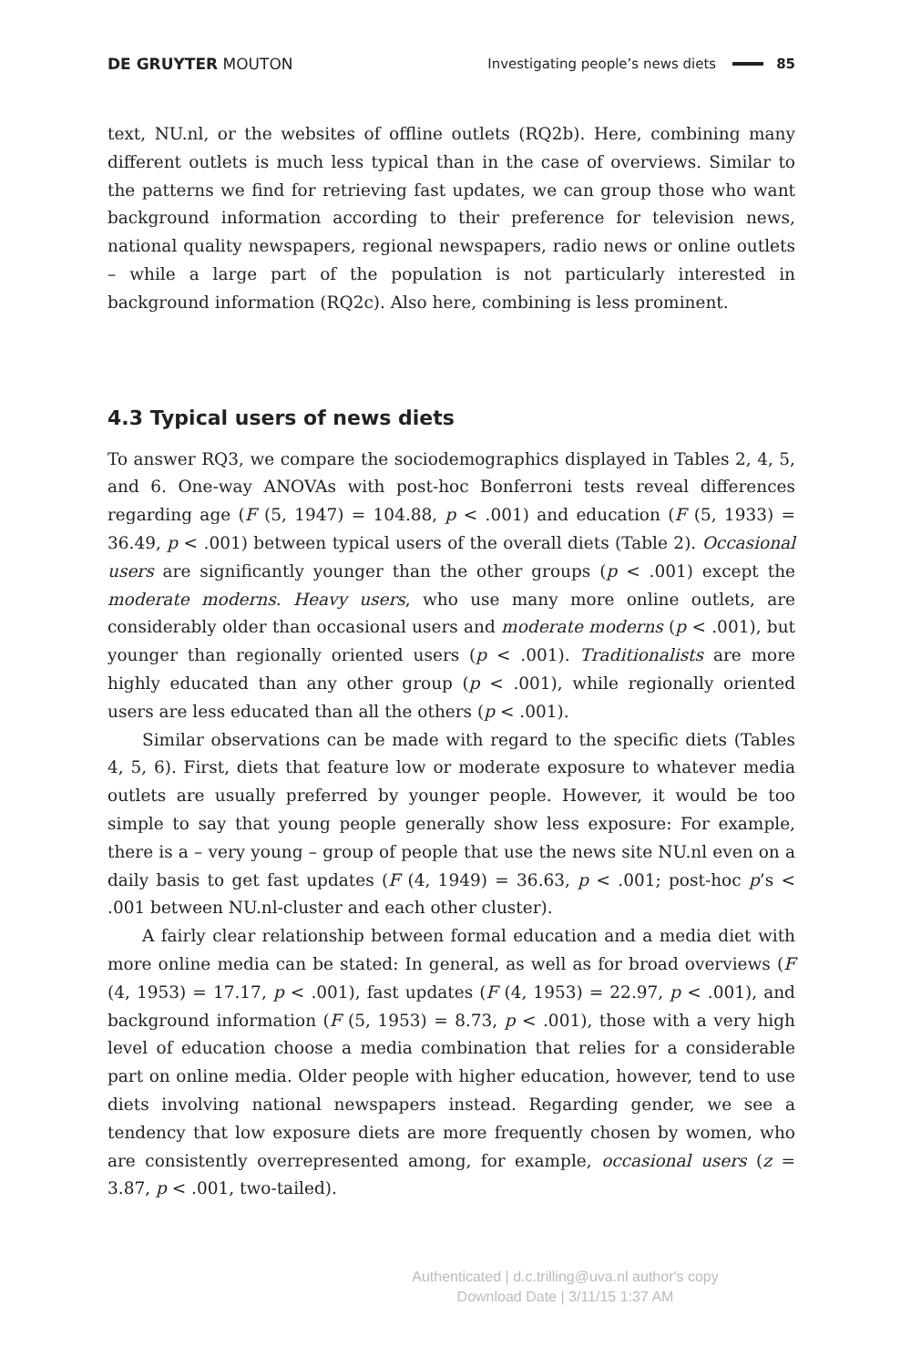DE GRUYTER MOUTON Investigating people’s news diets 85
text, NU.nl, or the websites of offline outlets (RQ2b). Here, combining many different outlets is much less typical than in the case of overviews. Similar to the patterns we find for retrieving fast updates, we can group those who want background information according to their preference for television news, national quality newspapers, regional newspapers, radio news or online outlets – while a large part of the population is not particularly interested in background information (RQ2c). Also here, combining is less prominent.
4.3 Typical users of news diets
To answer RQ3, we compare the sociodemographics displayed in Tables 2, 4, 5, and 6. One-way ANOVAs with post-hoc Bonferroni tests reveal differences regarding age (F (5, 1947) = 104.88, p < .001) and education (F (5, 1933) = 36.49, p < .001) between typical users of the overall diets (Table 2). Occasional users are significantly younger than the other groups (p < .001) except the moderate moderns. Heavy users, who use many more online outlets, are considerably older than occasional users and moderate moderns (p < .001), but younger than regionally oriented users (p < .001). Traditionalists are more highly educated than any other group (p < .001), while regionally oriented users are less educated than all the others (p < .001).
Similar observations can be made with regard to the specific diets (Tables 4, 5, 6). First, diets that feature low or moderate exposure to whatever media outlets are usually preferred by younger people. However, it would be too simple to say that young people generally show less exposure: For example, there is a – very young – group of people that use the news site NU.nl even on a daily basis to get fast updates (F (4, 1949) = 36.63, p < .001; post-hoc p’s < .001 between NU.nl-cluster and each other cluster).
A fairly clear relationship between formal education and a media diet with more online media can be stated: In general, as well as for broad overviews (F (4, 1953) = 17.17, p < .001), fast updates (F (4, 1953) = 22.97, p < .001), and background information (F (5, 1953) = 8.73, p < .001), those with a very high level of education choose a media combination that relies for a considerable part on online media. Older people with higher education, however, tend to use diets involving national newspapers instead. Regarding gender, we see a tendency that low exposure diets are more frequently chosen by women, who are consistently overrepresented among, for example, occasional users (z = 3.87, p < .001, two-tailed).
Authenticated | d.c.trilling@uva.nl author's copy
Download Date | 3/11/15 1:37 AM